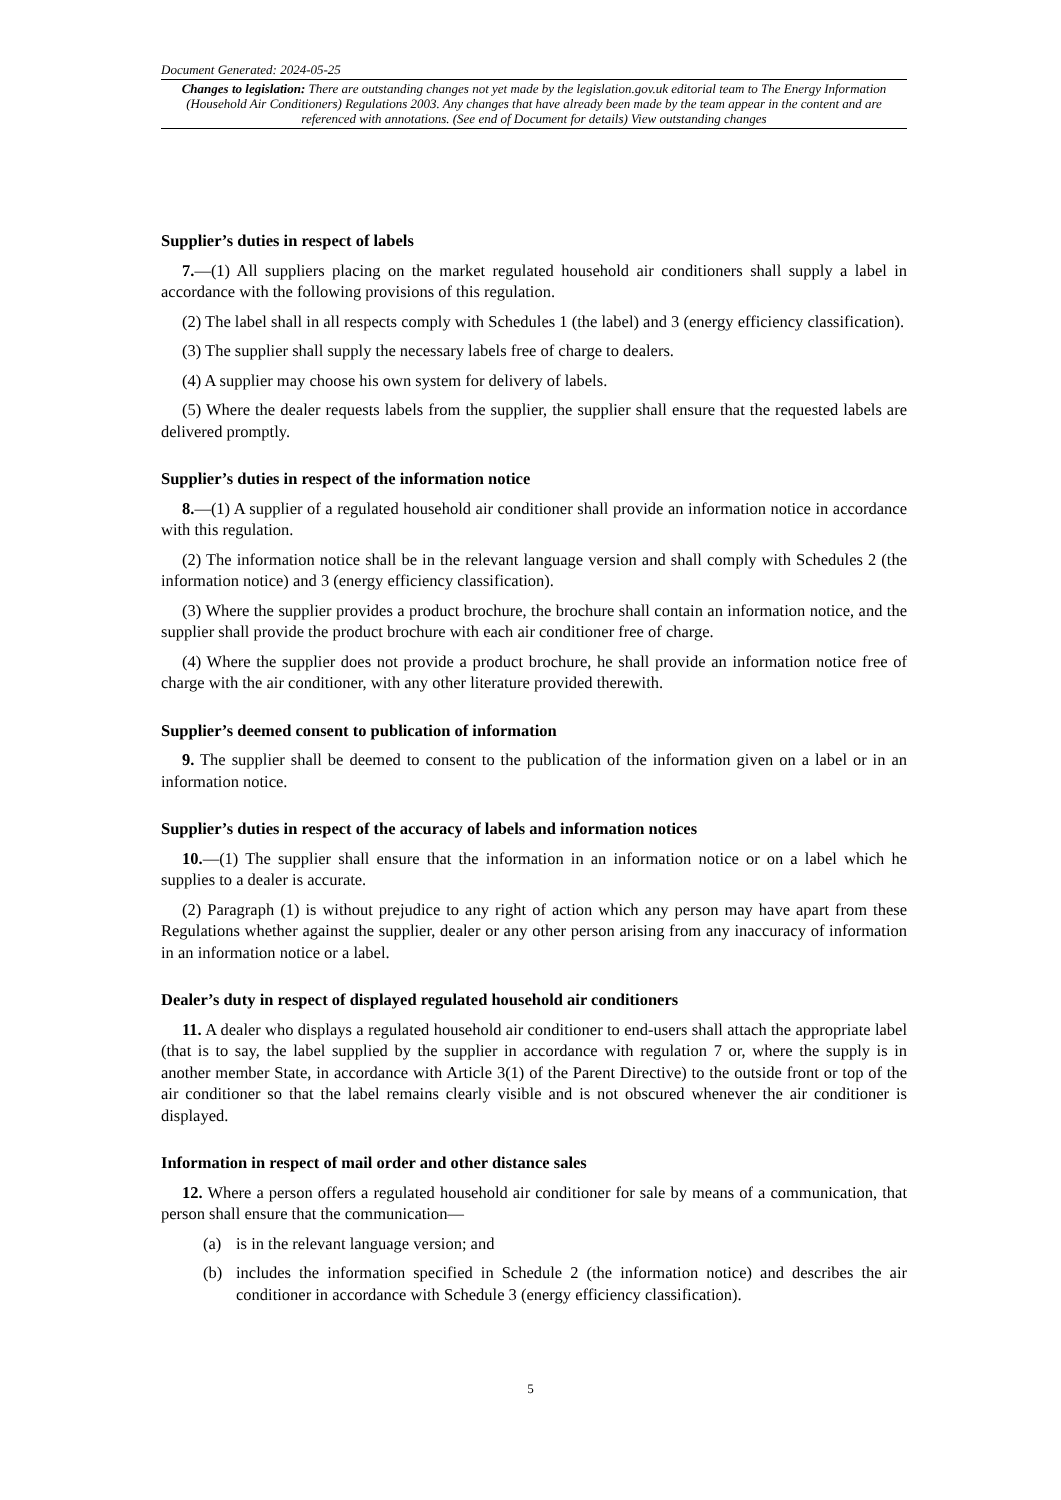Document Generated: 2024-05-25
Changes to legislation: There are outstanding changes not yet made by the legislation.gov.uk editorial team to The Energy Information (Household Air Conditioners) Regulations 2003. Any changes that have already been made by the team appear in the content and are referenced with annotations. (See end of Document for details) View outstanding changes
Supplier’s duties in respect of labels
7.—(1) All suppliers placing on the market regulated household air conditioners shall supply a label in accordance with the following provisions of this regulation.
(2) The label shall in all respects comply with Schedules 1 (the label) and 3 (energy efficiency classification).
(3) The supplier shall supply the necessary labels free of charge to dealers.
(4) A supplier may choose his own system for delivery of labels.
(5) Where the dealer requests labels from the supplier, the supplier shall ensure that the requested labels are delivered promptly.
Supplier’s duties in respect of the information notice
8.—(1) A supplier of a regulated household air conditioner shall provide an information notice in accordance with this regulation.
(2) The information notice shall be in the relevant language version and shall comply with Schedules 2 (the information notice) and 3 (energy efficiency classification).
(3) Where the supplier provides a product brochure, the brochure shall contain an information notice, and the supplier shall provide the product brochure with each air conditioner free of charge.
(4) Where the supplier does not provide a product brochure, he shall provide an information notice free of charge with the air conditioner, with any other literature provided therewith.
Supplier’s deemed consent to publication of information
9. The supplier shall be deemed to consent to the publication of the information given on a label or in an information notice.
Supplier’s duties in respect of the accuracy of labels and information notices
10.—(1) The supplier shall ensure that the information in an information notice or on a label which he supplies to a dealer is accurate.
(2) Paragraph (1) is without prejudice to any right of action which any person may have apart from these Regulations whether against the supplier, dealer or any other person arising from any inaccuracy of information in an information notice or a label.
Dealer’s duty in respect of displayed regulated household air conditioners
11. A dealer who displays a regulated household air conditioner to end-users shall attach the appropriate label (that is to say, the label supplied by the supplier in accordance with regulation 7 or, where the supply is in another member State, in accordance with Article 3(1) of the Parent Directive) to the outside front or top of the air conditioner so that the label remains clearly visible and is not obscured whenever the air conditioner is displayed.
Information in respect of mail order and other distance sales
12. Where a person offers a regulated household air conditioner for sale by means of a communication, that person shall ensure that the communication—
(a) is in the relevant language version; and
(b) includes the information specified in Schedule 2 (the information notice) and describes the air conditioner in accordance with Schedule 3 (energy efficiency classification).
5